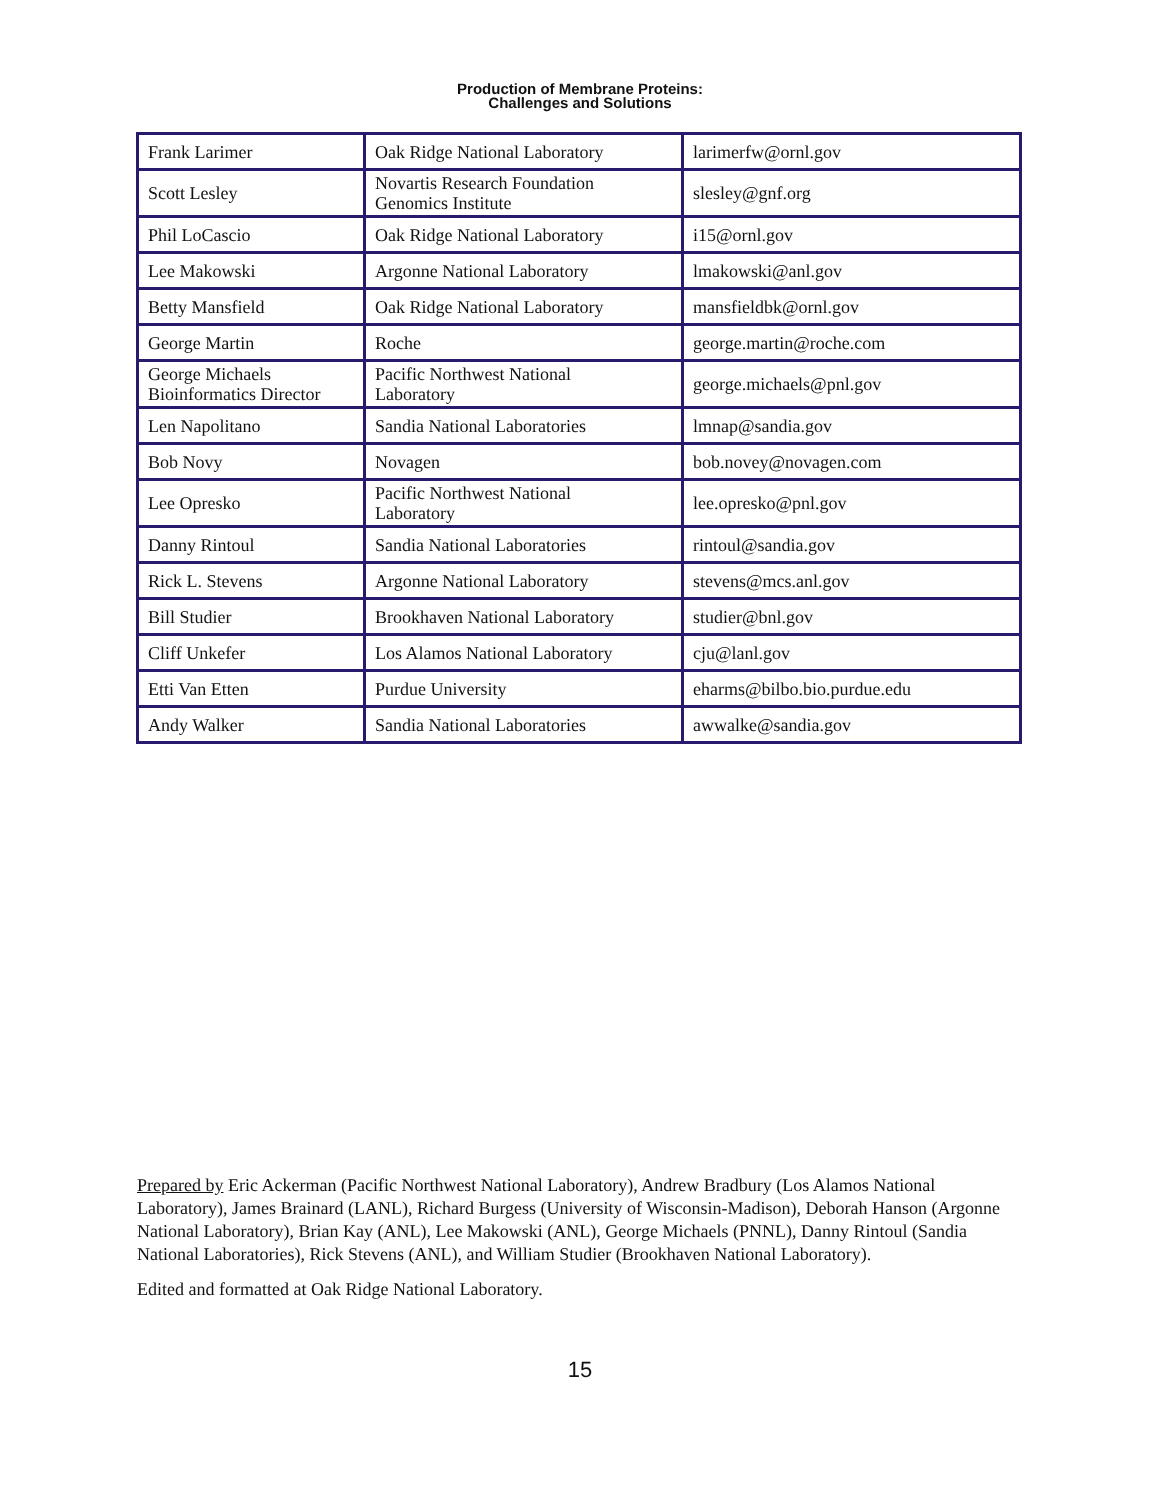Production of Membrane Proteins:
Challenges and Solutions
| Frank Larimer | Oak Ridge National Laboratory | larimerfw@ornl.gov |
| Scott Lesley | Novartis Research Foundation Genomics Institute | slesley@gnf.org |
| Phil LoCascio | Oak Ridge National Laboratory | i15@ornl.gov |
| Lee Makowski | Argonne National Laboratory | lmakowski@anl.gov |
| Betty Mansfield | Oak Ridge National Laboratory | mansfieldbk@ornl.gov |
| George Martin | Roche | george.martin@roche.com |
| George Michaels Bioinformatics Director | Pacific Northwest National Laboratory | george.michaels@pnl.gov |
| Len Napolitano | Sandia National Laboratories | lmnap@sandia.gov |
| Bob Novy | Novagen | bob.novey@novagen.com |
| Lee Opresko | Pacific Northwest National Laboratory | lee.opresko@pnl.gov |
| Danny Rintoul | Sandia National Laboratories | rintoul@sandia.gov |
| Rick L. Stevens | Argonne National Laboratory | stevens@mcs.anl.gov |
| Bill Studier | Brookhaven National Laboratory | studier@bnl.gov |
| Cliff Unkefer | Los Alamos National Laboratory | cju@lanl.gov |
| Etti Van Etten | Purdue University | eharms@bilbo.bio.purdue.edu |
| Andy Walker | Sandia National Laboratories | awwalke@sandia.gov |
Prepared by Eric Ackerman (Pacific Northwest National Laboratory), Andrew Bradbury (Los Alamos National Laboratory), James Brainard (LANL), Richard Burgess (University of Wisconsin-Madison), Deborah Hanson (Argonne National Laboratory), Brian Kay (ANL), Lee Makowski (ANL), George Michaels (PNNL), Danny Rintoul (Sandia National Laboratories), Rick Stevens (ANL), and William Studier (Brookhaven National Laboratory).
Edited and formatted at Oak Ridge National Laboratory.
15